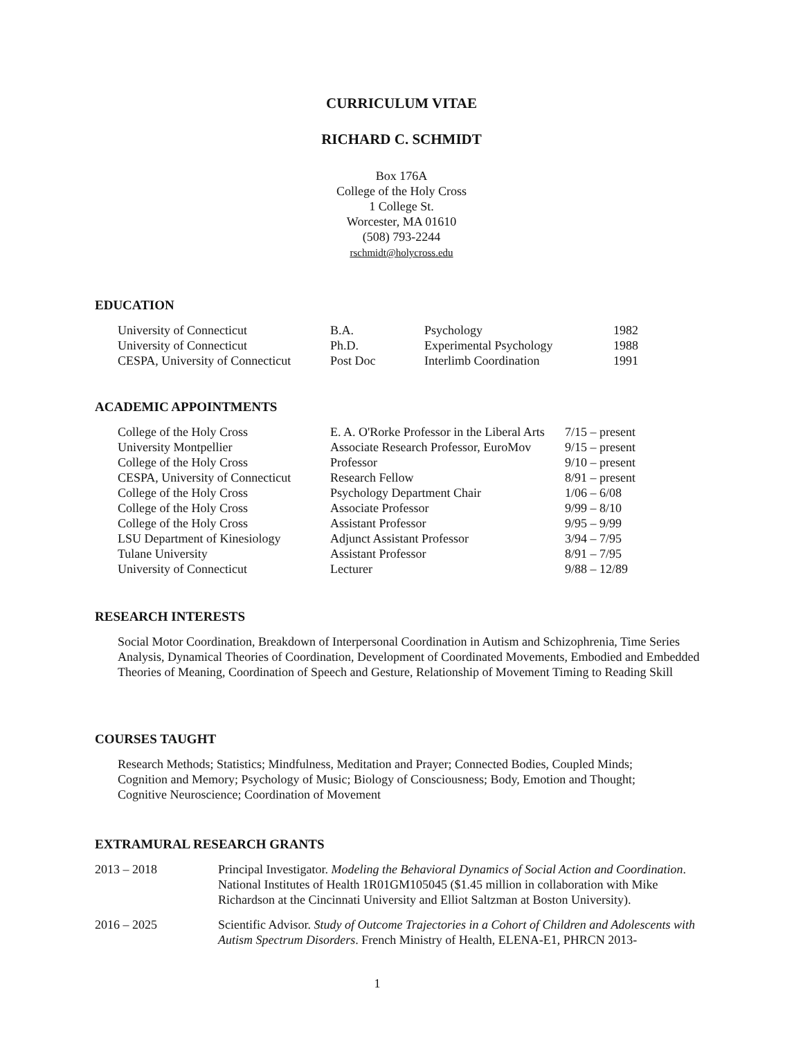CURRICULUM VITAE
RICHARD C. SCHMIDT
Box 176A
College of the Holy Cross
1 College St.
Worcester, MA 01610
(508) 793-2244
rschmidt@holycross.edu
EDUCATION
| University of Connecticut | B.A. | Psychology | 1982 |
| University of Connecticut | Ph.D. | Experimental Psychology | 1988 |
| CESPA, University of Connecticut | Post Doc | Interlimb Coordination | 1991 |
ACADEMIC APPOINTMENTS
| College of the Holy Cross | E. A. O'Rorke Professor in the Liberal Arts | 7/15 – present |
| University Montpellier | Associate Research Professor, EuroMov | 9/15 – present |
| College of the Holy Cross | Professor | 9/10 – present |
| CESPA, University of Connecticut | Research Fellow | 8/91 – present |
| College of the Holy Cross | Psychology Department Chair | 1/06 – 6/08 |
| College of the Holy Cross | Associate Professor | 9/99 – 8/10 |
| College of the Holy Cross | Assistant Professor | 9/95 – 9/99 |
| LSU Department of Kinesiology | Adjunct Assistant Professor | 3/94 – 7/95 |
| Tulane University | Assistant Professor | 8/91 – 7/95 |
| University of Connecticut | Lecturer | 9/88 – 12/89 |
RESEARCH INTERESTS
Social Motor Coordination, Breakdown of Interpersonal Coordination in Autism and Schizophrenia, Time Series Analysis, Dynamical Theories of Coordination, Development of Coordinated Movements, Embodied and Embedded Theories of Meaning, Coordination of Speech and Gesture, Relationship of Movement Timing to Reading Skill
COURSES TAUGHT
Research Methods; Statistics; Mindfulness, Meditation and Prayer; Connected Bodies, Coupled Minds; Cognition and Memory; Psychology of Music; Biology of Consciousness; Body, Emotion and Thought; Cognitive Neuroscience; Coordination of Movement
EXTRAMURAL RESEARCH GRANTS
| 2013 – 2018 | Principal Investigator. Modeling the Behavioral Dynamics of Social Action and Coordination . National Institutes of Health 1R01GM105045 ($1.45 million in collaboration with Mike Richardson at the Cincinnati University and Elliot Saltzman at Boston University). |
| 2016 – 2025 | Scientific Advisor. Study of Outcome Trajectories in a Cohort of Children and Adolescents with Autism Spectrum Disorders . French Ministry of Health, ELENA-E1, PHRCN 2013- |
1